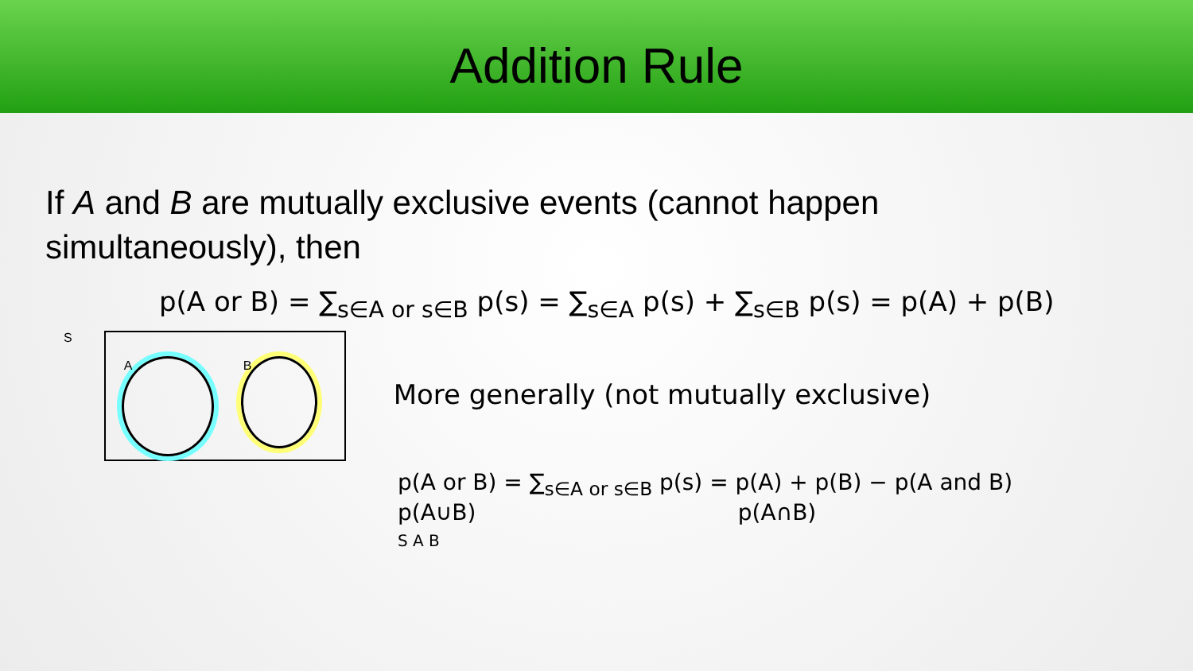Addition Rule
If A and B are mutually exclusive events (cannot happen simultaneously), then
p(A or B) = ∑<sub>s∈A or s∈B</sub> p(s) = ∑<sub>s∈A</sub> p(s) + ∑<sub>s∈B</sub> p(s) = p(A) + p(B)
S
A B
More generally (not mutually exclusive)
p(A or B) = ∑<sub>s∈A or s∈B</sub> p(s) = p(A) + p(B) − p(A and B)
p(A∪B) p(A∩B)
S A B